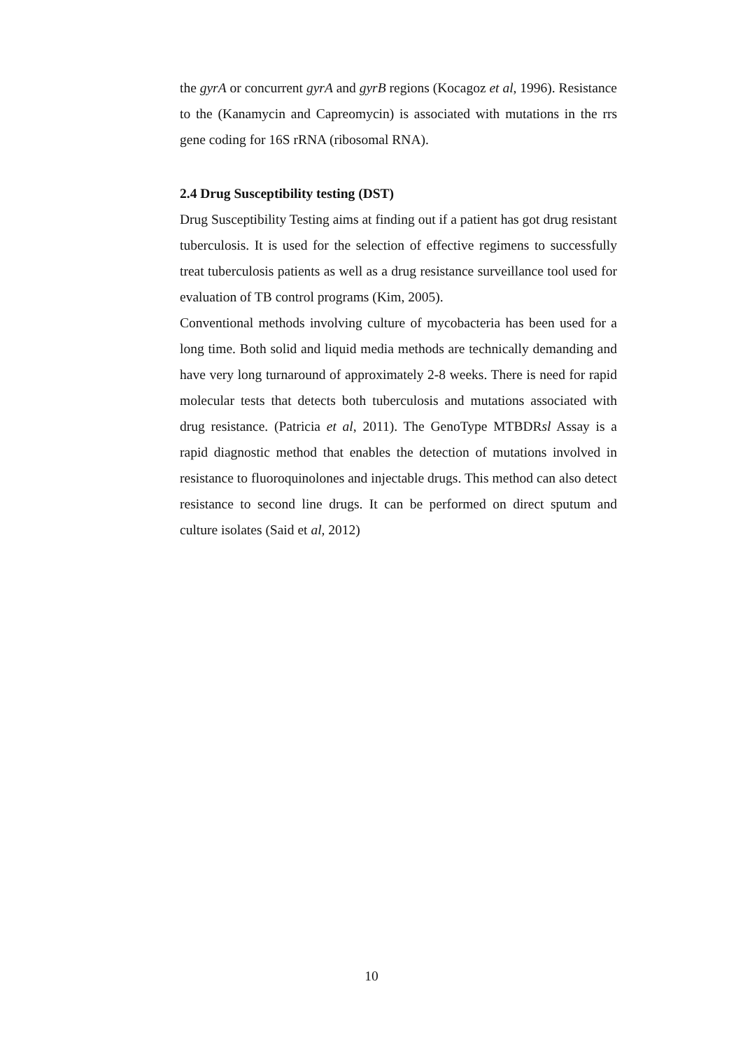the gyrA or concurrent gyrA and gyrB regions (Kocagoz et al, 1996). Resistance to the (Kanamycin and Capreomycin) is associated with mutations in the rrs gene coding for 16S rRNA (ribosomal RNA).
2.4 Drug Susceptibility testing (DST)
Drug Susceptibility Testing aims at finding out if a patient has got drug resistant tuberculosis. It is used for the selection of effective regimens to successfully treat tuberculosis patients as well as a drug resistance surveillance tool used for evaluation of TB control programs (Kim, 2005).
Conventional methods involving culture of mycobacteria has been used for a long time. Both solid and liquid media methods are technically demanding and have very long turnaround of approximately 2-8 weeks. There is need for rapid molecular tests that detects both tuberculosis and mutations associated with drug resistance. (Patricia et al, 2011). The GenoType MTBDRsl Assay is a rapid diagnostic method that enables the detection of mutations involved in resistance to fluoroquinolones and injectable drugs. This method can also detect resistance to second line drugs. It can be performed on direct sputum and culture isolates (Said et al, 2012)
10